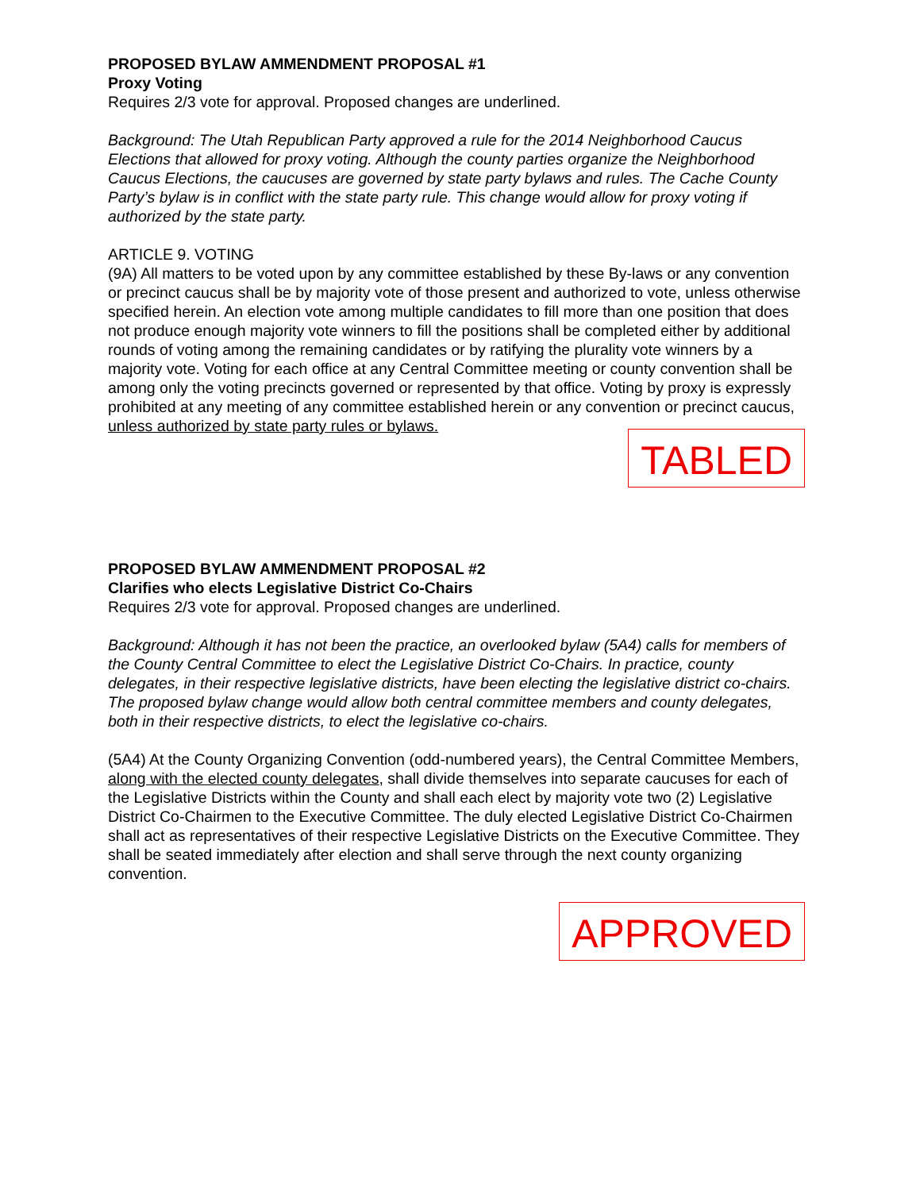PROPOSED BYLAW AMMENDMENT PROPOSAL #1
Proxy Voting
Requires 2/3 vote for approval. Proposed changes are underlined.
Background: The Utah Republican Party approved a rule for the 2014 Neighborhood Caucus Elections that allowed for proxy voting. Although the county parties organize the Neighborhood Caucus Elections, the caucuses are governed by state party bylaws and rules. The Cache County Party’s bylaw is in conflict with the state party rule. This change would allow for proxy voting if authorized by the state party.
ARTICLE 9. VOTING
(9A) All matters to be voted upon by any committee established by these By-laws or any convention or precinct caucus shall be by majority vote of those present and authorized to vote, unless otherwise specified herein. An election vote among multiple candidates to fill more than one position that does not produce enough majority vote winners to fill the positions shall be completed either by additional rounds of voting among the remaining candidates or by ratifying the plurality vote winners by a majority vote. Voting for each office at any Central Committee meeting or county convention shall be among only the voting precincts governed or represented by that office. Voting by proxy is expressly prohibited at any meeting of any committee established herein or any convention or precinct caucus, unless authorized by state party rules or bylaws.
TABLED
PROPOSED BYLAW AMMENDMENT PROPOSAL #2
Clarifies who elects Legislative District Co-Chairs
Requires 2/3 vote for approval. Proposed changes are underlined.
Background: Although it has not been the practice, an overlooked bylaw (5A4) calls for members of the County Central Committee to elect the Legislative District Co-Chairs. In practice, county delegates, in their respective legislative districts, have been electing the legislative district co-chairs. The proposed bylaw change would allow both central committee members and county delegates, both in their respective districts, to elect the legislative co-chairs.
(5A4) At the County Organizing Convention (odd-numbered years), the Central Committee Members, along with the elected county delegates, shall divide themselves into separate caucuses for each of the Legislative Districts within the County and shall each elect by majority vote two (2) Legislative District Co-Chairmen to the Executive Committee. The duly elected Legislative District Co-Chairmen shall act as representatives of their respective Legislative Districts on the Executive Committee. They shall be seated immediately after election and shall serve through the next county organizing convention.
APPROVED